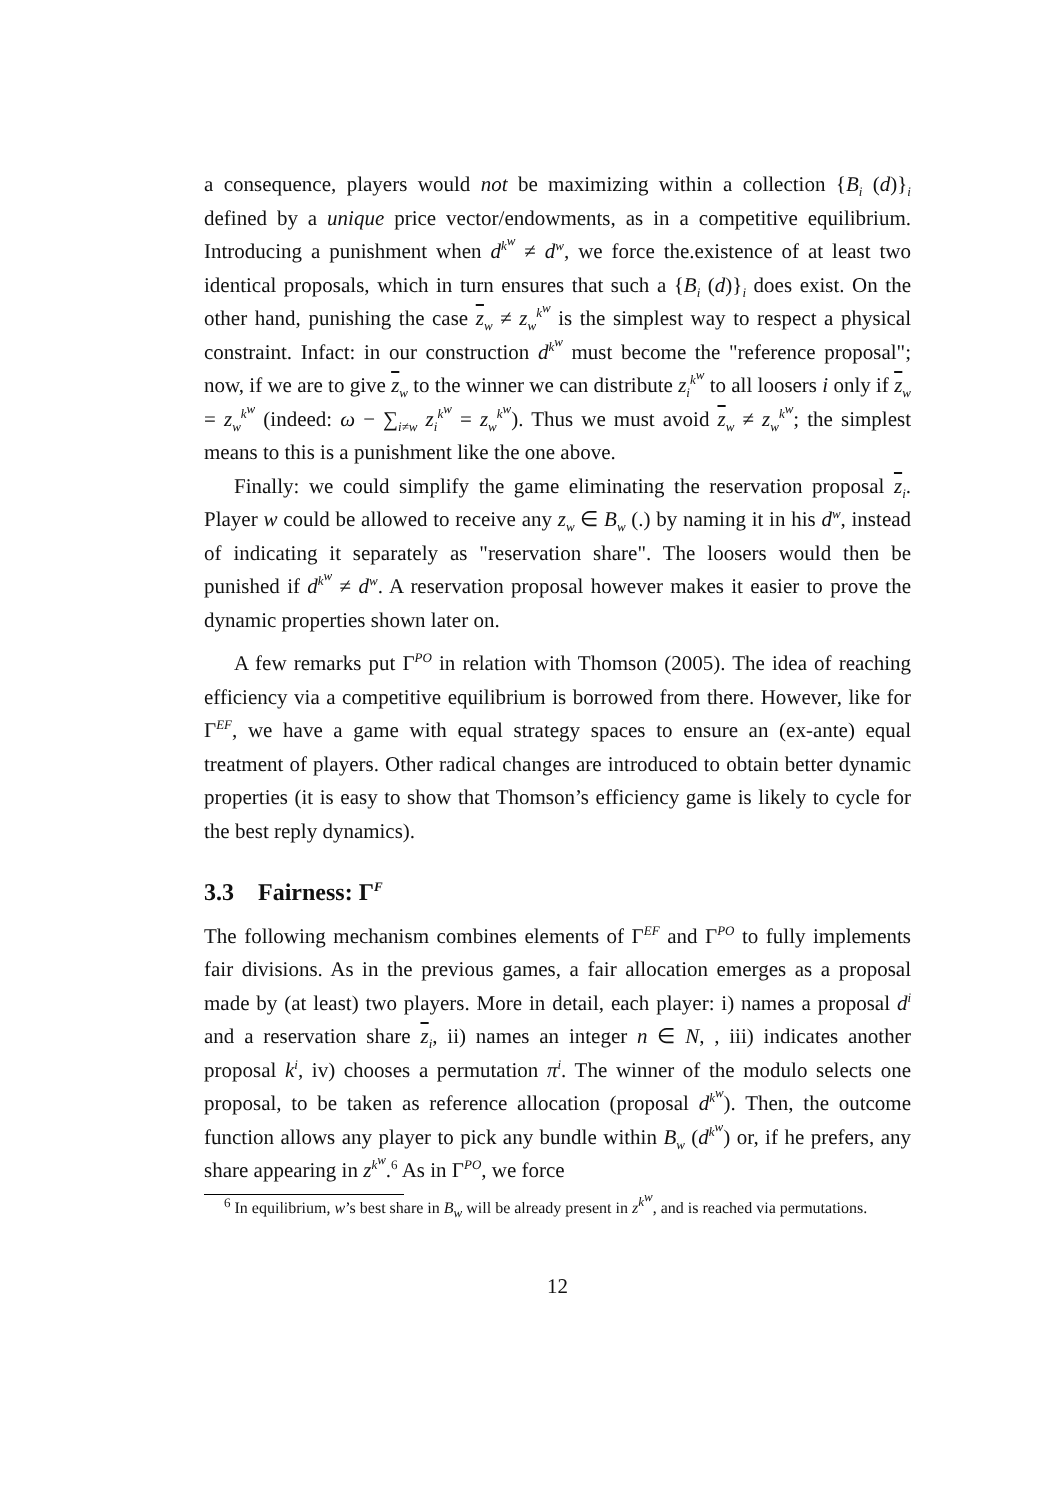a consequence, players would not be maximizing within a collection {B<sub>i</sub> (d)}<sub>i</sub> defined by a unique price vector/endowments, as in a competitive equilibrium. Introducing a punishment when d<sup>k<sup>w</sup></sup> ≠ d<sup>w</sup>, we force the.existence of at least two identical proposals, which in turn ensures that such a {B<sub>i</sub> (d)}<sub>i</sub> does exist. On the other hand, punishing the case z<sub>w</sub> ≠ z<sub>w</sub><sup>k<sup>w</sup></sup> is the simplest way to respect a physical constraint. Infact: in our construction d<sup>k<sup>w</sup></sup> must become the "reference proposal"; now, if we are to give z<sub>w</sub> to the winner we can distribute z<sub>i</sub><sup>k<sup>w</sup></sup> to all loosers i only if z<sub>w</sub> = z<sub>w</sub><sup>k<sup>w</sup></sup> (indeed: ω − ∑<sub>i≠w</sub> z<sub>i</sub><sup>k<sup>w</sup></sup> = z<sub>w</sub><sup>k<sup>w</sup></sup>). Thus we must avoid z<sub>w</sub> ≠ z<sub>w</sub><sup>k<sup>w</sup></sup>; the simplest means to this is a punishment like the one above.
Finally: we could simplify the game eliminating the reservation proposal z<sub>i</sub>. Player w could be allowed to receive any z<sub>w</sub> ∈ B<sub>w</sub> (.) by naming it in his d<sup>w</sup>, instead of indicating it separately as "reservation share". The loosers would then be punished if d<sup>k<sup>w</sup></sup> ≠ d<sup>w</sup>. A reservation proposal however makes it easier to prove the dynamic properties shown later on.
A few remarks put Γ<sup>PO</sup> in relation with Thomson (2005). The idea of reaching efficiency via a competitive equilibrium is borrowed from there. However, like for Γ<sup>EF</sup>, we have a game with equal strategy spaces to ensure an (ex-ante) equal treatment of players. Other radical changes are introduced to obtain better dynamic properties (it is easy to show that Thomson’s efficiency game is likely to cycle for the best reply dynamics).
3.3 Fairness: Γ<sup>F</sup>
The following mechanism combines elements of Γ<sup>EF</sup> and Γ<sup>PO</sup> to fully implements fair divisions. As in the previous games, a fair allocation emerges as a proposal made by (at least) two players. More in detail, each player: i) names a proposal d<sup>i</sup> and a reservation share z<sub>i</sub>, ii) names an integer n ∈ N, , iii) indicates another proposal k<sup>i</sup>, iv) chooses a permutation π<sup>i</sup>. The winner of the modulo selects one proposal, to be taken as reference allocation (proposal d<sup>k<sup>w</sup></sup>). Then, the outcome function allows any player to pick any bundle within B<sub>w</sub> (d<sup>k<sup>w</sup></sup>) or, if he prefers, any share appearing in z<sup>k<sup>w</sup></sup>.<sup>6</sup> As in Γ<sup>PO</sup>, we force
<sup>6</sup> In equilibrium, w’s best share in B<sub>w</sub> will be already present in z<sup>k<sup>w</sup></sup>, and is reached via permutations.
12